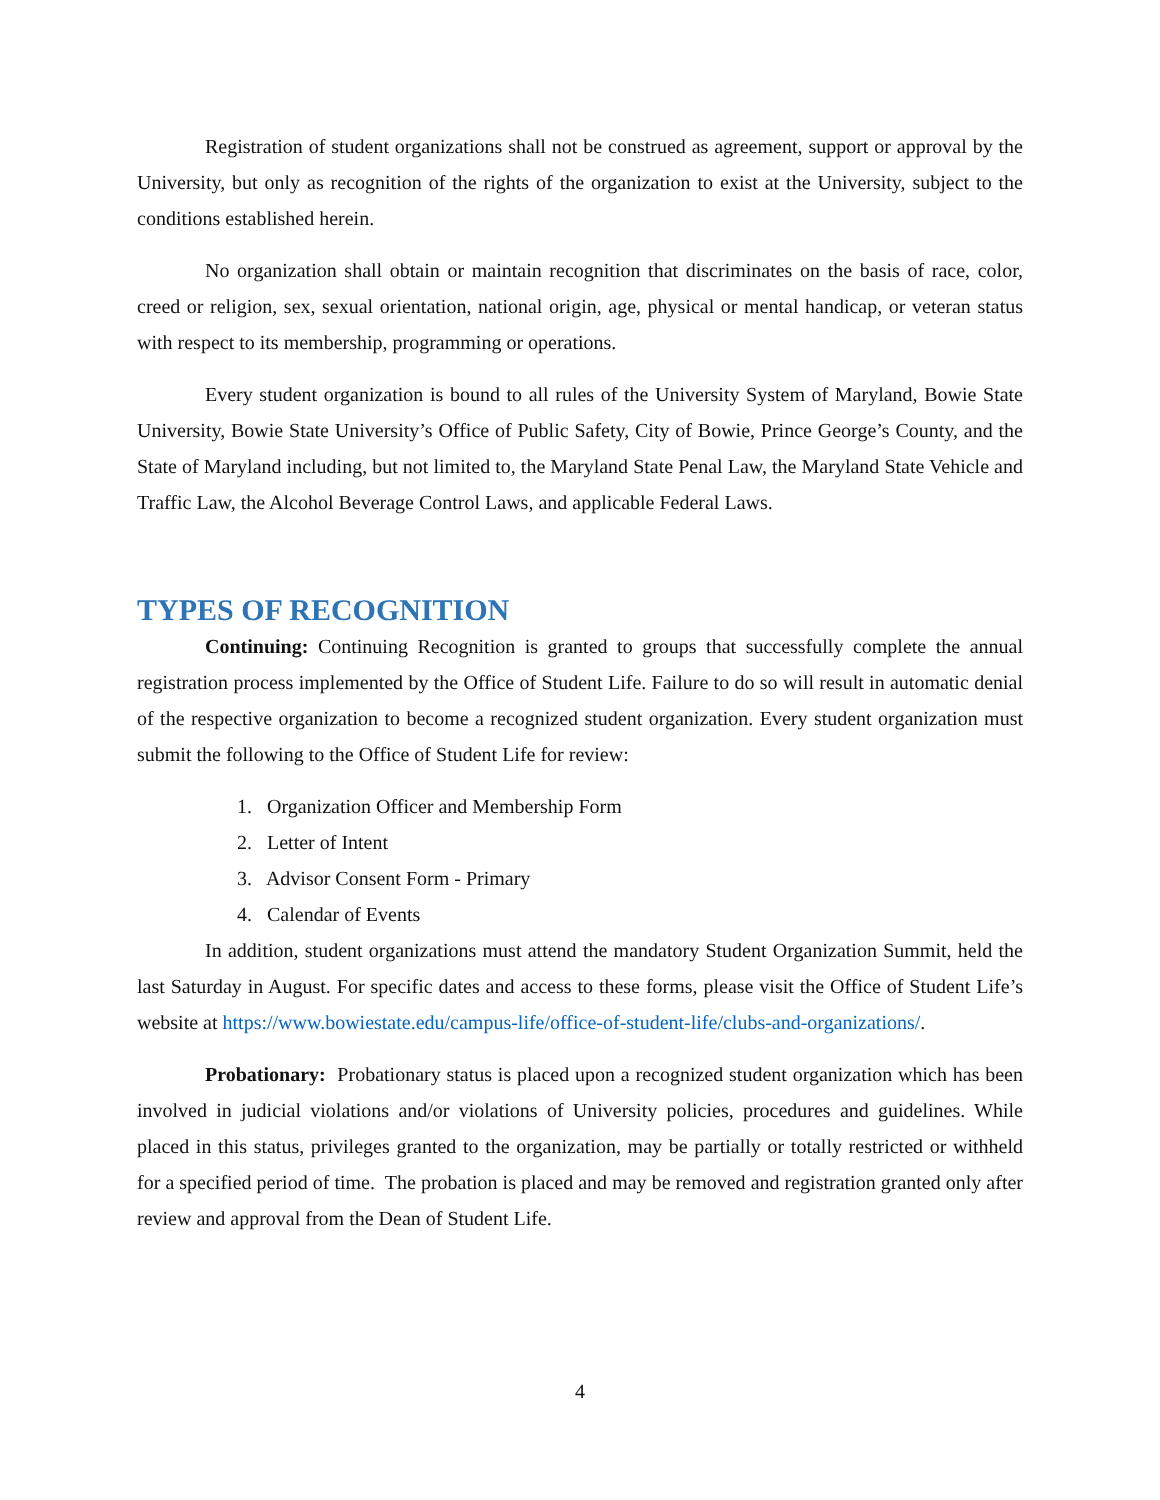Registration of student organizations shall not be construed as agreement, support or approval by the University, but only as recognition of the rights of the organization to exist at the University, subject to the conditions established herein.
No organization shall obtain or maintain recognition that discriminates on the basis of race, color, creed or religion, sex, sexual orientation, national origin, age, physical or mental handicap, or veteran status with respect to its membership, programming or operations.
Every student organization is bound to all rules of the University System of Maryland, Bowie State University, Bowie State University’s Office of Public Safety, City of Bowie, Prince George’s County, and the State of Maryland including, but not limited to, the Maryland State Penal Law, the Maryland State Vehicle and Traffic Law, the Alcohol Beverage Control Laws, and applicable Federal Laws.
TYPES OF RECOGNITION
Continuing: Continuing Recognition is granted to groups that successfully complete the annual registration process implemented by the Office of Student Life. Failure to do so will result in automatic denial of the respective organization to become a recognized student organization. Every student organization must submit the following to the Office of Student Life for review:
1. Organization Officer and Membership Form
2. Letter of Intent
3. Advisor Consent Form - Primary
4. Calendar of Events
In addition, student organizations must attend the mandatory Student Organization Summit, held the last Saturday in August. For specific dates and access to these forms, please visit the Office of Student Life’s website at https://www.bowiestate.edu/campus-life/office-of-student-life/clubs-and-organizations/.
Probationary: Probationary status is placed upon a recognized student organization which has been involved in judicial violations and/or violations of University policies, procedures and guidelines. While placed in this status, privileges granted to the organization, may be partially or totally restricted or withheld for a specified period of time. The probation is placed and may be removed and registration granted only after review and approval from the Dean of Student Life.
4